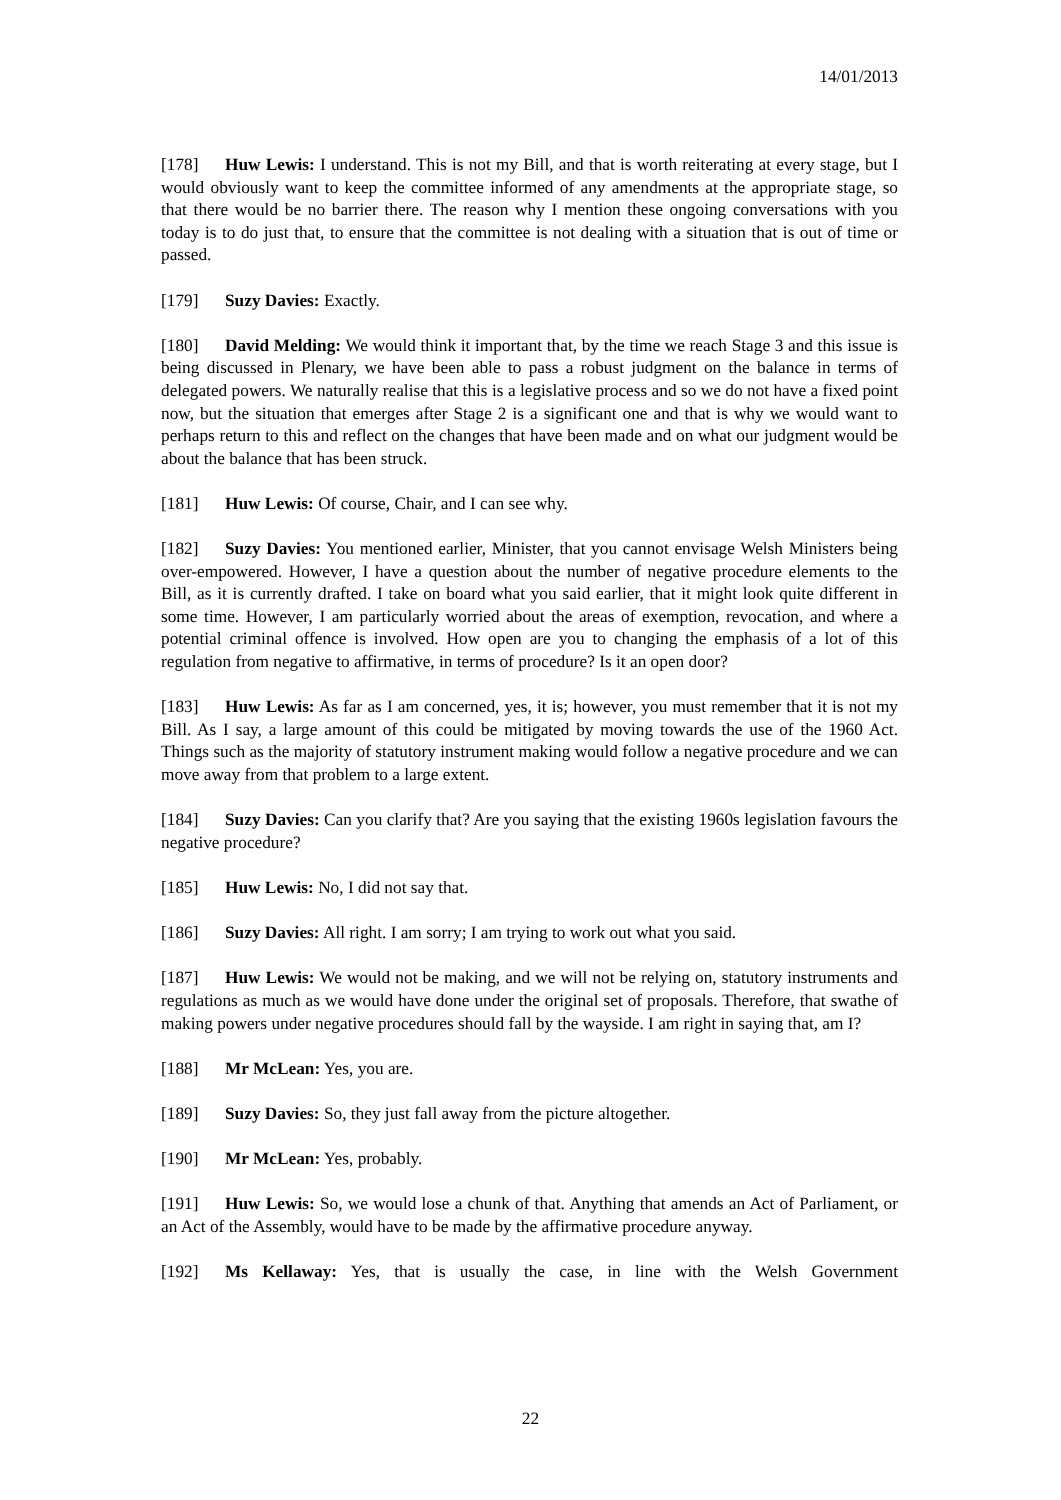14/01/2013
[178] Huw Lewis: I understand. This is not my Bill, and that is worth reiterating at every stage, but I would obviously want to keep the committee informed of any amendments at the appropriate stage, so that there would be no barrier there. The reason why I mention these ongoing conversations with you today is to do just that, to ensure that the committee is not dealing with a situation that is out of time or passed.
[179] Suzy Davies: Exactly.
[180] David Melding: We would think it important that, by the time we reach Stage 3 and this issue is being discussed in Plenary, we have been able to pass a robust judgment on the balance in terms of delegated powers. We naturally realise that this is a legislative process and so we do not have a fixed point now, but the situation that emerges after Stage 2 is a significant one and that is why we would want to perhaps return to this and reflect on the changes that have been made and on what our judgment would be about the balance that has been struck.
[181] Huw Lewis: Of course, Chair, and I can see why.
[182] Suzy Davies: You mentioned earlier, Minister, that you cannot envisage Welsh Ministers being over-empowered. However, I have a question about the number of negative procedure elements to the Bill, as it is currently drafted. I take on board what you said earlier, that it might look quite different in some time. However, I am particularly worried about the areas of exemption, revocation, and where a potential criminal offence is involved. How open are you to changing the emphasis of a lot of this regulation from negative to affirmative, in terms of procedure? Is it an open door?
[183] Huw Lewis: As far as I am concerned, yes, it is; however, you must remember that it is not my Bill. As I say, a large amount of this could be mitigated by moving towards the use of the 1960 Act. Things such as the majority of statutory instrument making would follow a negative procedure and we can move away from that problem to a large extent.
[184] Suzy Davies: Can you clarify that? Are you saying that the existing 1960s legislation favours the negative procedure?
[185] Huw Lewis: No, I did not say that.
[186] Suzy Davies: All right. I am sorry; I am trying to work out what you said.
[187] Huw Lewis: We would not be making, and we will not be relying on, statutory instruments and regulations as much as we would have done under the original set of proposals. Therefore, that swathe of making powers under negative procedures should fall by the wayside. I am right in saying that, am I?
[188] Mr McLean: Yes, you are.
[189] Suzy Davies: So, they just fall away from the picture altogether.
[190] Mr McLean: Yes, probably.
[191] Huw Lewis: So, we would lose a chunk of that. Anything that amends an Act of Parliament, or an Act of the Assembly, would have to be made by the affirmative procedure anyway.
[192] Ms Kellaway: Yes, that is usually the case, in line with the Welsh Government
22